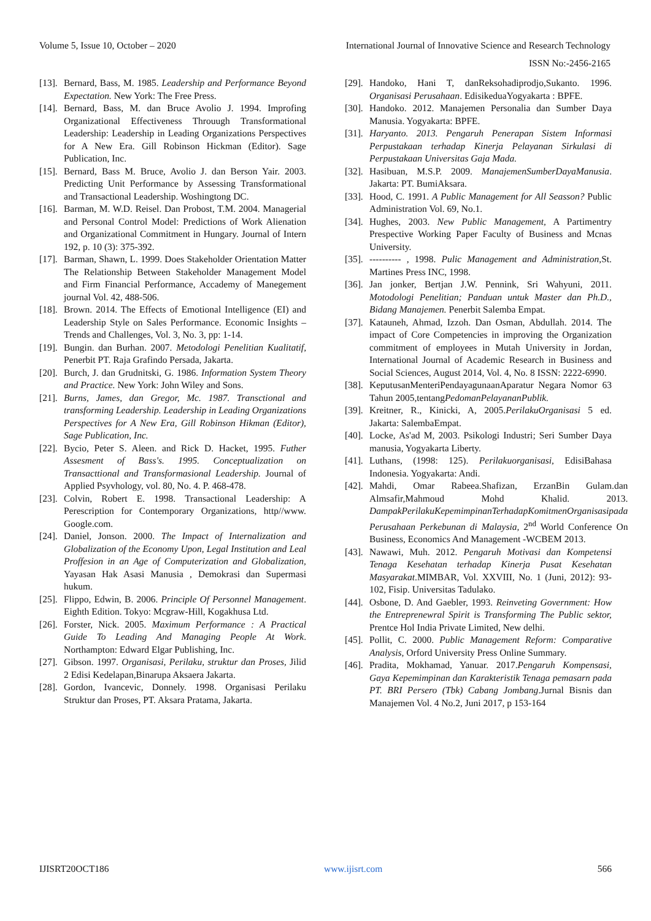Volume 5, Issue 10, October – 2020 International Journal of Innovative Science and Research Technology
ISSN No:-2456-2165
[13]. Bernard, Bass, M. 1985. Leadership and Performance Beyond Expectation. New York: The Free Press.
[14]. Bernard, Bass, M. dan Bruce Avolio J. 1994. Improfing Organizational Effectiveness Throuugh Transformational Leadership: Leadership in Leading Organizations Perspectives for A New Era. Gill Robinson Hickman (Editor). Sage Publication, Inc.
[15]. Bernard, Bass M. Bruce, Avolio J. dan Berson Yair. 2003. Predicting Unit Performance by Assessing Transformational and Transactional Leadership. Woshingtong DC.
[16]. Barman, M. W.D. Reisel. Dan Probost, T.M. 2004. Managerial and Personal Control Model: Predictions of Work Alienation and Organizational Commitment in Hungary. Journal of Intern 192, p. 10 (3): 375-392.
[17]. Barman, Shawn, L. 1999. Does Stakeholder Orientation Matter The Relationship Between Stakeholder Management Model and Firm Financial Performance, Accademy of Manegement journal Vol. 42, 488-506.
[18]. Brown. 2014. The Effects of Emotional Intelligence (EI) and Leadership Style on Sales Performance. Economic Insights – Trends and Challenges, Vol. 3, No. 3, pp: 1-14.
[19]. Bungin. dan Burhan. 2007. Metodologi Penelitian Kualitatif, Penerbit PT. Raja Grafindo Persada, Jakarta.
[20]. Burch, J. dan Grudnitski, G. 1986. Information System Theory and Practice. New York: John Wiley and Sons.
[21]. Burns, James, dan Gregor, Mc. 1987. Transctional and transforming Leadership. Leadership in Leading Organizations Perspectives for A New Era, Gill Robinson Hikman (Editor), Sage Publication, Inc.
[22]. Bycio, Peter S. Aleen. and Rick D. Hacket, 1995. Futher Assesment of Bass's. 1995. Conceptualization on Transacttional and Transformasional Leadership. Journal of Applied Psyvhology, vol. 80, No. 4. P. 468-478.
[23]. Colvin, Robert E. 1998. Transactional Leadership: A Perescription for Contemporary Organizations, http//www. Google.com.
[24]. Daniel, Jonson. 2000. The Impact of Internalization and Globalization of the Economy Upon, Legal Institution and Leal Proffesion in an Age of Computerization and Globalization, Yayasan Hak Asasi Manusia , Demokrasi dan Supermasi hukum.
[25]. Flippo, Edwin, B. 2006. Principle Of Personnel Management. Eighth Edition. Tokyo: Mcgraw-Hill, Kogakhusa Ltd.
[26]. Forster, Nick. 2005. Maximum Performance : A Practical Guide To Leading And Managing People At Work. Northampton: Edward Elgar Publishing, Inc.
[27]. Gibson. 1997. Organisasi, Perilaku, struktur dan Proses, Jilid 2 Edisi Kedelapan,Binarupa Aksaera Jakarta.
[28]. Gordon, Ivancevic, Donnely. 1998. Organisasi Perilaku Struktur dan Proses, PT. Aksara Pratama, Jakarta.
[29]. Handoko, Hani T, danReksohadiprodjo,Sukanto. 1996. Organisasi Perusahaan. EdisikeduaYogyakarta : BPFE.
[30]. Handoko. 2012. Manajemen Personalia dan Sumber Daya Manusia. Yogyakarta: BPFE.
[31]. Haryanto. 2013. Pengaruh Penerapan Sistem Informasi Perpustakaan terhadap Kinerja Pelayanan Sirkulasi di Perpustakaan Universitas Gaja Mada.
[32]. Hasibuan, M.S.P. 2009. ManajemenSumberDayaManusia. Jakarta: PT. BumiAksara.
[33]. Hood, C. 1991. A Public Management for All Seasson? Public Administration Vol. 69, No.1.
[34]. Hughes, 2003. New Public Management, A Partimentry Prespective Working Paper Faculty of Business and Mcnas University.
[35]. ---------- , 1998. Pulic Management and Administration,St. Martines Press INC, 1998.
[36]. Jan jonker, Bertjan J.W. Pennink, Sri Wahyuni, 2011. Motodologi Penelitian; Panduan untuk Master dan Ph.D., Bidang Manajemen. Penerbit Salemba Empat.
[37]. Katauneh, Ahmad, Izzoh. Dan Osman, Abdullah. 2014. The impact of Core Competencies in improving the Organization commitment of employees in Mutah University in Jordan, International Journal of Academic Research in Business and Social Sciences, August 2014, Vol. 4, No. 8 ISSN: 2222-6990.
[38]. KeputusanMenteriPendayagunaanAparatur Negara Nomor 63 Tahun 2005,tentangPedomanPelayananPublik.
[39]. Kreitner, R., Kinicki, A, 2005.PerilakuOrganisasi 5 ed. Jakarta: SalembaEmpat.
[40]. Locke, As'ad M, 2003. Psikologi Industri; Seri Sumber Daya manusia, Yogyakarta Liberty.
[41]. Luthans, (1998: 125). Perilakuorganisasi, EdisiBahasa Indonesia. Yogyakarta: Andi.
[42]. Mahdi, Omar Rabeea.Shafizan, ErzanBin Gulam.dan Almsafir,Mahmoud Mohd Khalid. 2013. DampakPerilakuKepemimpinanTerhadapKomitmenOrganisasipada Perusahaan Perkebunan di Malaysia, 2<sup>nd</sup> World Conference On Business, Economics And Management -WCBEM 2013.
[43]. Nawawi, Muh. 2012. Pengaruh Motivasi dan Kompetensi Tenaga Kesehatan terhadap Kinerja Pusat Kesehatan Masyarakat.MIMBAR, Vol. XXVIII, No. 1 (Juni, 2012): 93-102, Fisip. Universitas Tadulako.
[44]. Osbone, D. And Gaebler, 1993. Reinveting Government: How the Entreprenewral Spirit is Transforming The Public sektor, Prentce Hol India Private Limited, New delhi.
[45]. Pollit, C. 2000. Public Management Reform: Comparative Analysis, Orford University Press Online Summary.
[46]. Pradita, Mokhamad, Yanuar. 2017.Pengaruh Kompensasi, Gaya Kepemimpinan dan Karakteristik Tenaga pemasarn pada PT. BRI Persero (Tbk) Cabang Jombang.Jurnal Bisnis dan Manajemen Vol. 4 No.2, Juni 2017, p 153-164
IJISRT20OCT186 www.ijisrt.com 566